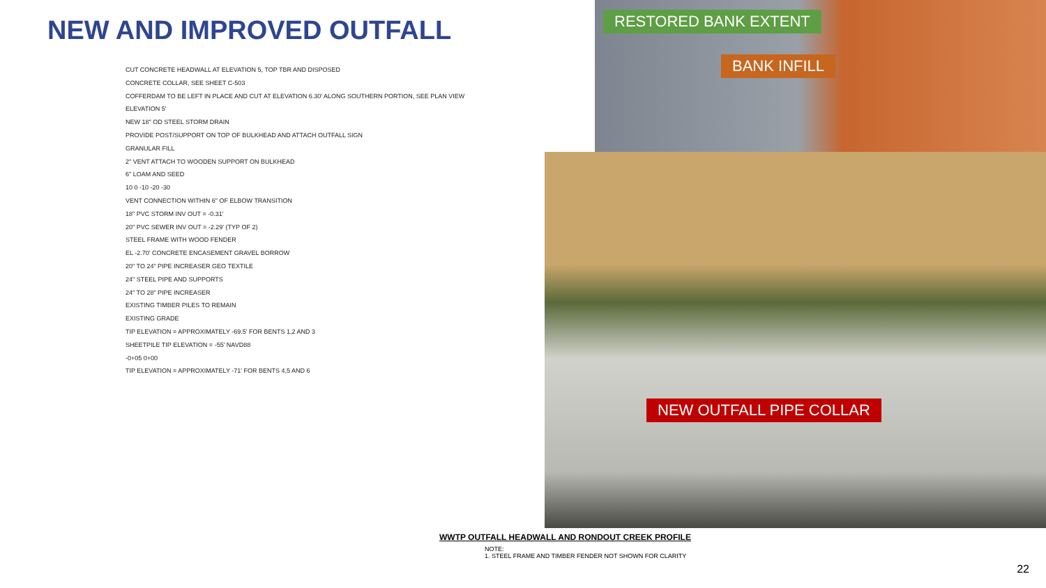NEW AND IMPROVED OUTFALL
CUT CONCRETE HEADWALL AT ELEVATION 5, TOP TBR AND DISPOSED
CONCRETE COLLAR, SEE SHEET C-503
COFFERDAM TO BE LEFT IN PLACE AND CUT AT ELEVATION 6.30' ALONG SOUTHERN PORTION, SEE PLAN VIEW
ELEVATION 5'
NEW 18" OD STEEL STORM DRAIN
PROVIDE POST/SUPPORT ON TOP OF BULKHEAD AND ATTACH OUTFALL SIGN
GRANULAR FILL
2" VENT ATTACH TO WOODEN SUPPORT ON BULKHEAD
6" LOAM AND SEED
10 0 -10 -20 -30
VENT CONNECTION WITHIN 6" OF ELBOW TRANSITION
18" PVC STORM INV OUT = -0.31'
20" PVC SEWER INV OUT = -2.29' (TYP OF 2)
STEEL FRAME WITH WOOD FENDER
EL -2.70' CONCRETE ENCASEMENT GRAVEL BORROW
20" TO 24" PIPE INCREASER GEO TEXTILE
24" STEEL PIPE AND SUPPORTS
24" TO 28" PIPE INCREASER
EXISTING TIMBER PILES TO REMAIN
EXISTING GRADE
TIP ELEVATION = APPROXIMATELY -69.5' FOR BENTS 1,2 AND 3
SHEETPILE TIP ELEVATION = -55' NAVD88
-0+05 0+00
TIP ELEVATION = APPROXIMATELY -71' FOR BENTS 4,5 AND 6
RESTORED BANK EXTENT
BANK INFILL
NEW OUTFALL PIPE COLLAR
WWTP OUTFALL HEADWALL AND RONDOUT CREEK PROFILE
NOTE:
1. STEEL FRAME AND TIMBER FENDER NOT SHOWN FOR CLARITY
22